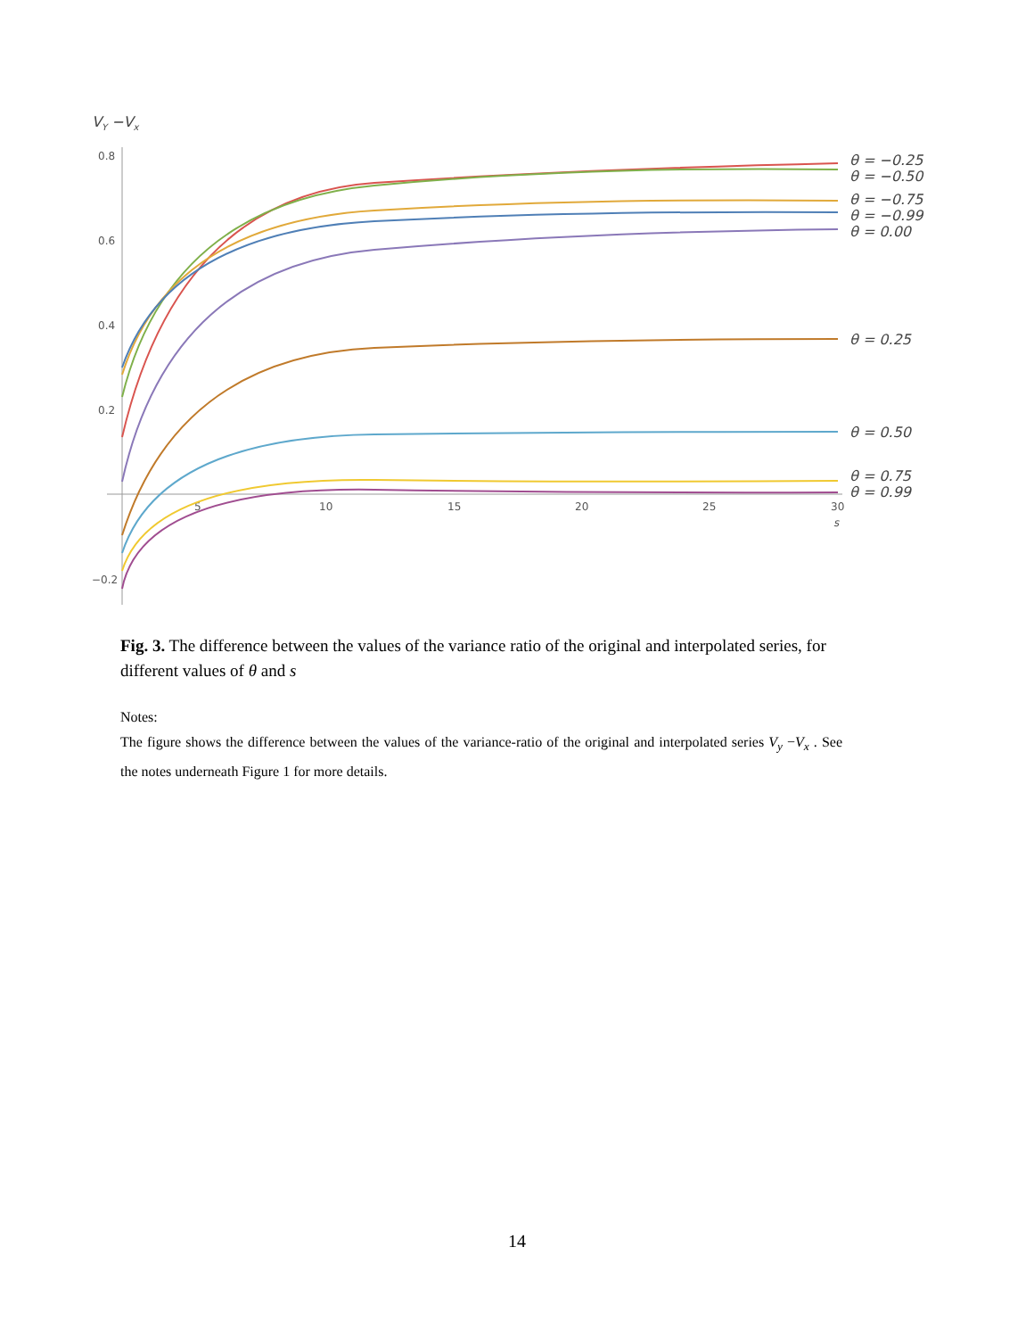VY −Vx
0.8
0.6
0.4
0.2
−0.2
5
10
15
20
25
30
s
θ = −0.25
θ = −0.50
θ = −0.75
θ = −0.99
θ = 0.00
θ = 0.25
θ = 0.50
θ = 0.75
θ = 0.99
Fig. 3. The difference between the values of the variance ratio of the original and interpolated series, for different values of θ and s
Notes:
The figure shows the difference between the values of the variance-ratio of the original and interpolated series V<sub>y</sub> −V<sub>x</sub> . See the notes underneath Figure 1 for more details.
14